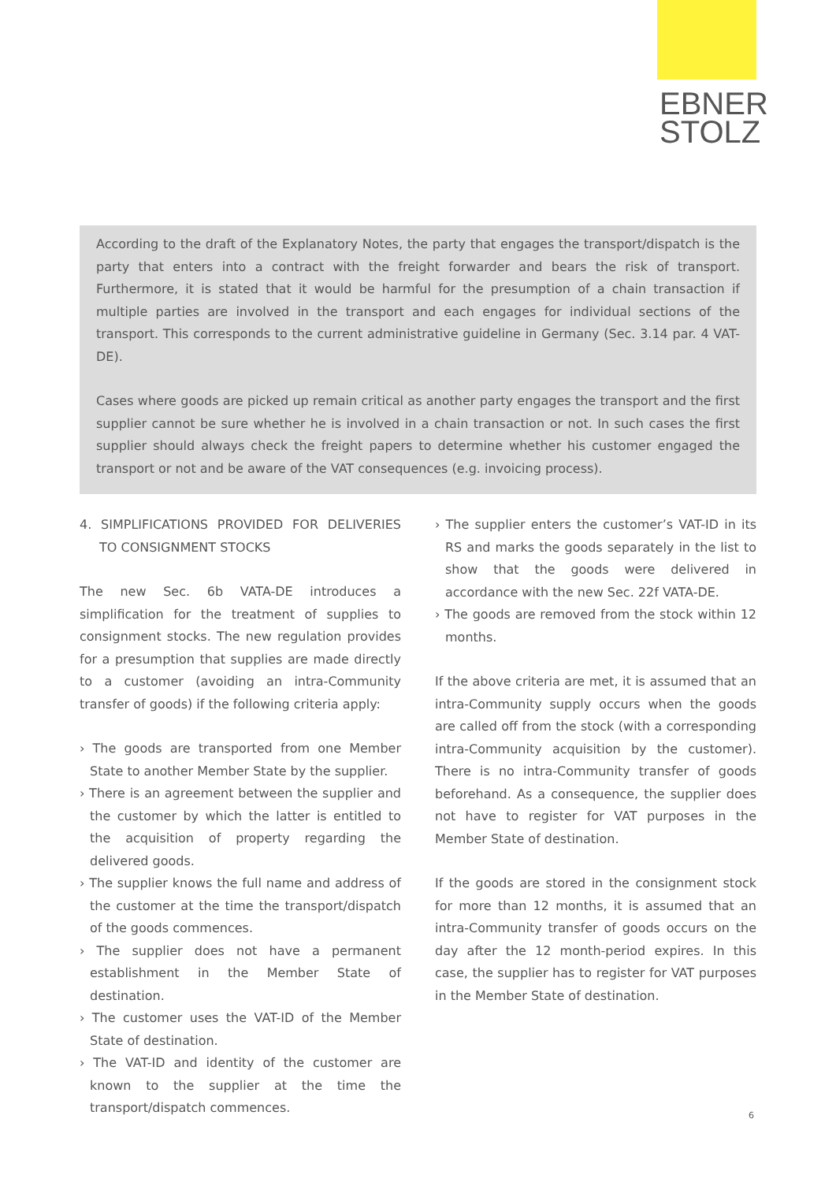EBNER
STOLZ
According to the draft of the Explanatory Notes, the party that engages the transport/dispatch is the party that enters into a contract with the freight forwarder and bears the risk of transport. Furthermore, it is stated that it would be harmful for the presumption of a chain transaction if multiple parties are involved in the transport and each engages for individual sections of the transport. This corresponds to the current administrative guideline in Germany (Sec. 3.14 par. 4 VAT-DE).
Cases where goods are picked up remain critical as another party engages the transport and the first supplier cannot be sure whether he is involved in a chain transaction or not. In such cases the first supplier should always check the freight papers to determine whether his customer engaged the transport or not and be aware of the VAT consequences (e.g. invoicing process).
4. SIMPLIFICATIONS PROVIDED FOR DELIVERIES TO CONSIGNMENT STOCKS
The new Sec. 6b VATA-DE introduces a simplification for the treatment of supplies to consignment stocks. The new regulation provides for a presumption that supplies are made directly to a customer (avoiding an intra-Community transfer of goods) if the following criteria apply:
› The goods are transported from one Member State to another Member State by the supplier.
› There is an agreement between the supplier and the customer by which the latter is entitled to the acquisition of property regarding the delivered goods.
› The supplier knows the full name and address of the customer at the time the transport/dispatch of the goods commences.
› The supplier does not have a permanent establishment in the Member State of destination.
› The customer uses the VAT-ID of the Member State of destination.
› The VAT-ID and identity of the customer are known to the supplier at the time the transport/dispatch commences.
› The supplier enters the customer’s VAT-ID in its RS and marks the goods separately in the list to show that the goods were delivered in accordance with the new Sec. 22f VATA-DE.
› The goods are removed from the stock within 12 months.
If the above criteria are met, it is assumed that an intra-Community supply occurs when the goods are called off from the stock (with a corresponding intra-Community acquisition by the customer). There is no intra-Community transfer of goods beforehand. As a consequence, the supplier does not have to register for VAT purposes in the Member State of destination.
If the goods are stored in the consignment stock for more than 12 months, it is assumed that an intra-Community transfer of goods occurs on the day after the 12 month-period expires. In this case, the supplier has to register for VAT purposes in the Member State of destination.
6